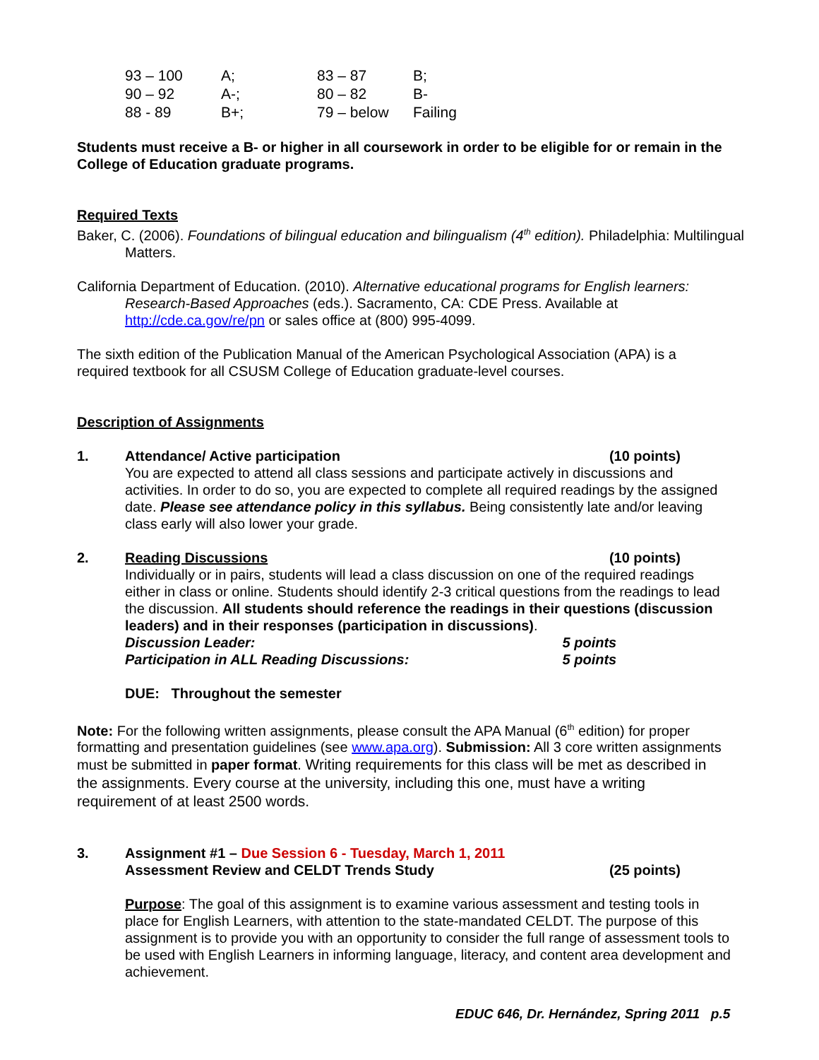| 93 – 100 | A; | 83 – 87 | B; |
| 90 – 92 | A-; | 80 – 82 | B- |
| 88 - 89 | B+; | 79 – below | Failing |
Students must receive a B- or higher in all coursework in order to be eligible for or remain in the College of Education graduate programs.
Required Texts
Baker, C. (2006). Foundations of bilingual education and bilingualism (4<sup>th</sup> edition). Philadelphia: Multilingual Matters.
California Department of Education. (2010). Alternative educational programs for English learners: Research-Based Approaches (eds.). Sacramento, CA: CDE Press. Available at http://cde.ca.gov/re/pn or sales office at (800) 995-4099.
The sixth edition of the Publication Manual of the American Psychological Association (APA) is a required textbook for all CSUSM College of Education graduate-level courses.
Description of Assignments
1. Attendance/ Active participation (10 points)
You are expected to attend all class sessions and participate actively in discussions and activities. In order to do so, you are expected to complete all required readings by the assigned date. Please see attendance policy in this syllabus. Being consistently late and/or leaving class early will also lower your grade.
2. Reading Discussions (10 points)
Individually or in pairs, students will lead a class discussion on one of the required readings either in class or online. Students should identify 2-3 critical questions from the readings to lead the discussion. All students should reference the readings in their questions (discussion leaders) and in their responses (participation in discussions).
Discussion Leader: 5 points
Participation in ALL Reading Discussions: 5 points
DUE: Throughout the semester
Note: For the following written assignments, please consult the APA Manual (6<sup>th</sup> edition) for proper formatting and presentation guidelines (see www.apa.org). Submission: All 3 core written assignments must be submitted in paper format. Writing requirements for this class will be met as described in the assignments. Every course at the university, including this one, must have a writing requirement of at least 2500 words.
3. Assignment #1 – Due Session 6 - Tuesday, March 1, 2011
Assessment Review and CELDT Trends Study (25 points)
Purpose: The goal of this assignment is to examine various assessment and testing tools in place for English Learners, with attention to the state-mandated CELDT. The purpose of this assignment is to provide you with an opportunity to consider the full range of assessment tools to be used with English Learners in informing language, literacy, and content area development and achievement.
EDUC 646, Dr. Hernández, Spring 2011 p.5